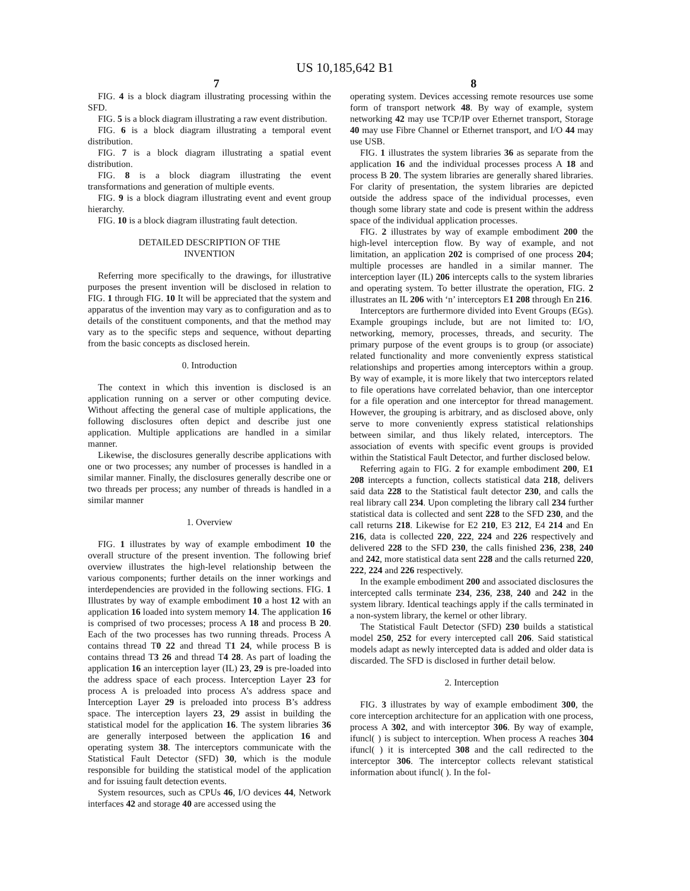US 10,185,642 B1
7 8
FIG. 4 is a block diagram illustrating processing within the SFD.
FIG. 5 is a block diagram illustrating a raw event distribution.
FIG. 6 is a block diagram illustrating a temporal event distribution.
FIG. 7 is a block diagram illustrating a spatial event distribution.
FIG. 8 is a block diagram illustrating the event transformations and generation of multiple events.
FIG. 9 is a block diagram illustrating event and event group hierarchy.
FIG. 10 is a block diagram illustrating fault detection.
DETAILED DESCRIPTION OF THE
INVENTION
Referring more specifically to the drawings, for illustrative purposes the present invention will be disclosed in relation to FIG. 1 through FIG. 10 It will be appreciated that the system and apparatus of the invention may vary as to configuration and as to details of the constituent components, and that the method may vary as to the specific steps and sequence, without departing from the basic concepts as disclosed herein.
0. Introduction
The context in which this invention is disclosed is an application running on a server or other computing device. Without affecting the general case of multiple applications, the following disclosures often depict and describe just one application. Multiple applications are handled in a similar manner.
Likewise, the disclosures generally describe applications with one or two processes; any number of processes is handled in a similar manner. Finally, the disclosures generally describe one or two threads per process; any number of threads is handled in a similar manner
1. Overview
FIG. 1 illustrates by way of example embodiment 10 the overall structure of the present invention. The following brief overview illustrates the high-level relationship between the various components; further details on the inner workings and interdependencies are provided in the following sections. FIG. 1 Illustrates by way of example embodiment 10 a host 12 with an application 16 loaded into system memory 14. The application 16 is comprised of two processes; process A 18 and process B 20. Each of the two processes has two running threads. Process A contains thread T0 22 and thread T1 24, while process B is contains thread T3 26 and thread T4 28. As part of loading the application 16 an interception layer (IL) 23, 29 is pre-loaded into the address space of each process. Interception Layer 23 for process A is preloaded into process A’s address space and Interception Layer 29 is preloaded into process B’s address space. The interception layers 23, 29 assist in building the statistical model for the application 16. The system libraries 36 are generally interposed between the application 16 and operating system 38. The interceptors communicate with the Statistical Fault Detector (SFD) 30, which is the module responsible for building the statistical model of the application and for issuing fault detection events.
System resources, such as CPUs 46, I/O devices 44, Network interfaces 42 and storage 40 are accessed using the
operating system. Devices accessing remote resources use some form of transport network 48. By way of example, system networking 42 may use TCP/IP over Ethernet transport, Storage 40 may use Fibre Channel or Ethernet transport, and I/O 44 may use USB.
FIG. 1 illustrates the system libraries 36 as separate from the application 16 and the individual processes process A 18 and process B 20. The system libraries are generally shared libraries. For clarity of presentation, the system libraries are depicted outside the address space of the individual processes, even though some library state and code is present within the address space of the individual application processes.
FIG. 2 illustrates by way of example embodiment 200 the high-level interception flow. By way of example, and not limitation, an application 202 is comprised of one process 204; multiple processes are handled in a similar manner. The interception layer (IL) 206 intercepts calls to the system libraries and operating system. To better illustrate the operation, FIG. 2 illustrates an IL 206 with ‘n’ interceptors E1 208 through En 216.
Interceptors are furthermore divided into Event Groups (EGs). Example groupings include, but are not limited to: I/O, networking, memory, processes, threads, and security. The primary purpose of the event groups is to group (or associate) related functionality and more conveniently express statistical relationships and properties among interceptors within a group. By way of example, it is more likely that two interceptors related to file operations have correlated behavior, than one interceptor for a file operation and one interceptor for thread management. However, the grouping is arbitrary, and as disclosed above, only serve to more conveniently express statistical relationships between similar, and thus likely related, interceptors. The association of events with specific event groups is provided within the Statistical Fault Detector, and further disclosed below.
Referring again to FIG. 2 for example embodiment 200, E1 208 intercepts a function, collects statistical data 218, delivers said data 228 to the Statistical fault detector 230, and calls the real library call 234. Upon completing the library call 234 further statistical data is collected and sent 228 to the SFD 230, and the call returns 218. Likewise for E2 210, E3 212, E4 214 and En 216, data is collected 220, 222, 224 and 226 respectively and delivered 228 to the SFD 230, the calls finished 236, 238, 240 and 242, more statistical data sent 228 and the calls returned 220, 222, 224 and 226 respectively.
In the example embodiment 200 and associated disclosures the intercepted calls terminate 234, 236, 238, 240 and 242 in the system library. Identical teachings apply if the calls terminated in a non-system library, the kernel or other library.
The Statistical Fault Detector (SFD) 230 builds a statistical model 250, 252 for every intercepted call 206. Said statistical models adapt as newly intercepted data is added and older data is discarded. The SFD is disclosed in further detail below.
2. Interception
FIG. 3 illustrates by way of example embodiment 300, the core interception architecture for an application with one process, process A 302, and with interceptor 306. By way of example, ifuncl( ) is subject to interception. When process A reaches 304 ifuncl( ) it is intercepted 308 and the call redirected to the interceptor 306. The interceptor collects relevant statistical information about ifuncl( ). In the fol-